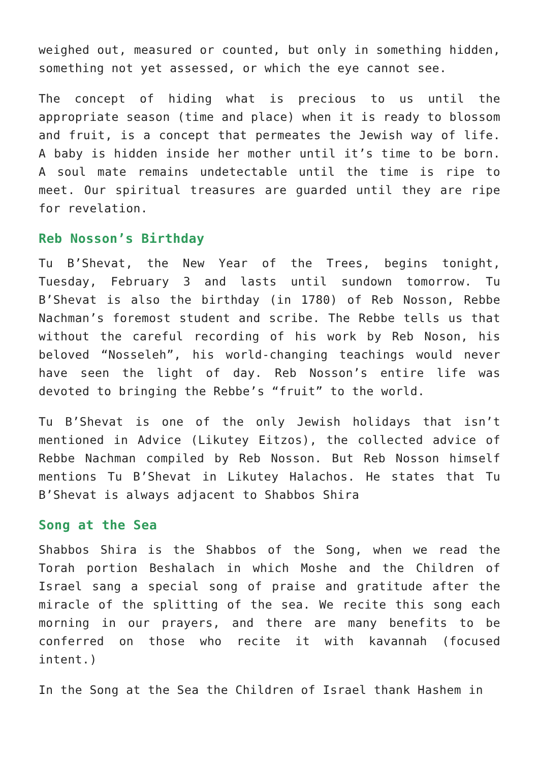weighed out, measured or counted, but only in something hidden, something not yet assessed, or which the eye cannot see.
The concept of hiding what is precious to us until the appropriate season (time and place) when it is ready to blossom and fruit, is a concept that permeates the Jewish way of life. A baby is hidden inside her mother until it’s time to be born. A soul mate remains undetectable until the time is ripe to meet. Our spiritual treasures are guarded until they are ripe for revelation.
Reb Nosson’s Birthday
Tu B’Shevat, the New Year of the Trees, begins tonight, Tuesday, February 3 and lasts until sundown tomorrow. Tu B’Shevat is also the birthday (in 1780) of Reb Nosson, Rebbe Nachman’s foremost student and scribe. The Rebbe tells us that without the careful recording of his work by Reb Noson, his beloved “Nosseleh”, his world-changing teachings would never have seen the light of day. Reb Nosson’s entire life was devoted to bringing the Rebbe’s “fruit” to the world.
Tu B’Shevat is one of the only Jewish holidays that isn’t mentioned in Advice (Likutey Eitzos), the collected advice of Rebbe Nachman compiled by Reb Nosson. But Reb Nosson himself mentions Tu B’Shevat in Likutey Halachos. He states that Tu B’Shevat is always adjacent to Shabbos Shira
Song at the Sea
Shabbos Shira is the Shabbos of the Song, when we read the Torah portion Beshalach in which Moshe and the Children of Israel sang a special song of praise and gratitude after the miracle of the splitting of the sea. We recite this song each morning in our prayers, and there are many benefits to be conferred on those who recite it with kavannah (focused intent.)
In the Song at the Sea the Children of Israel thank Hashem in